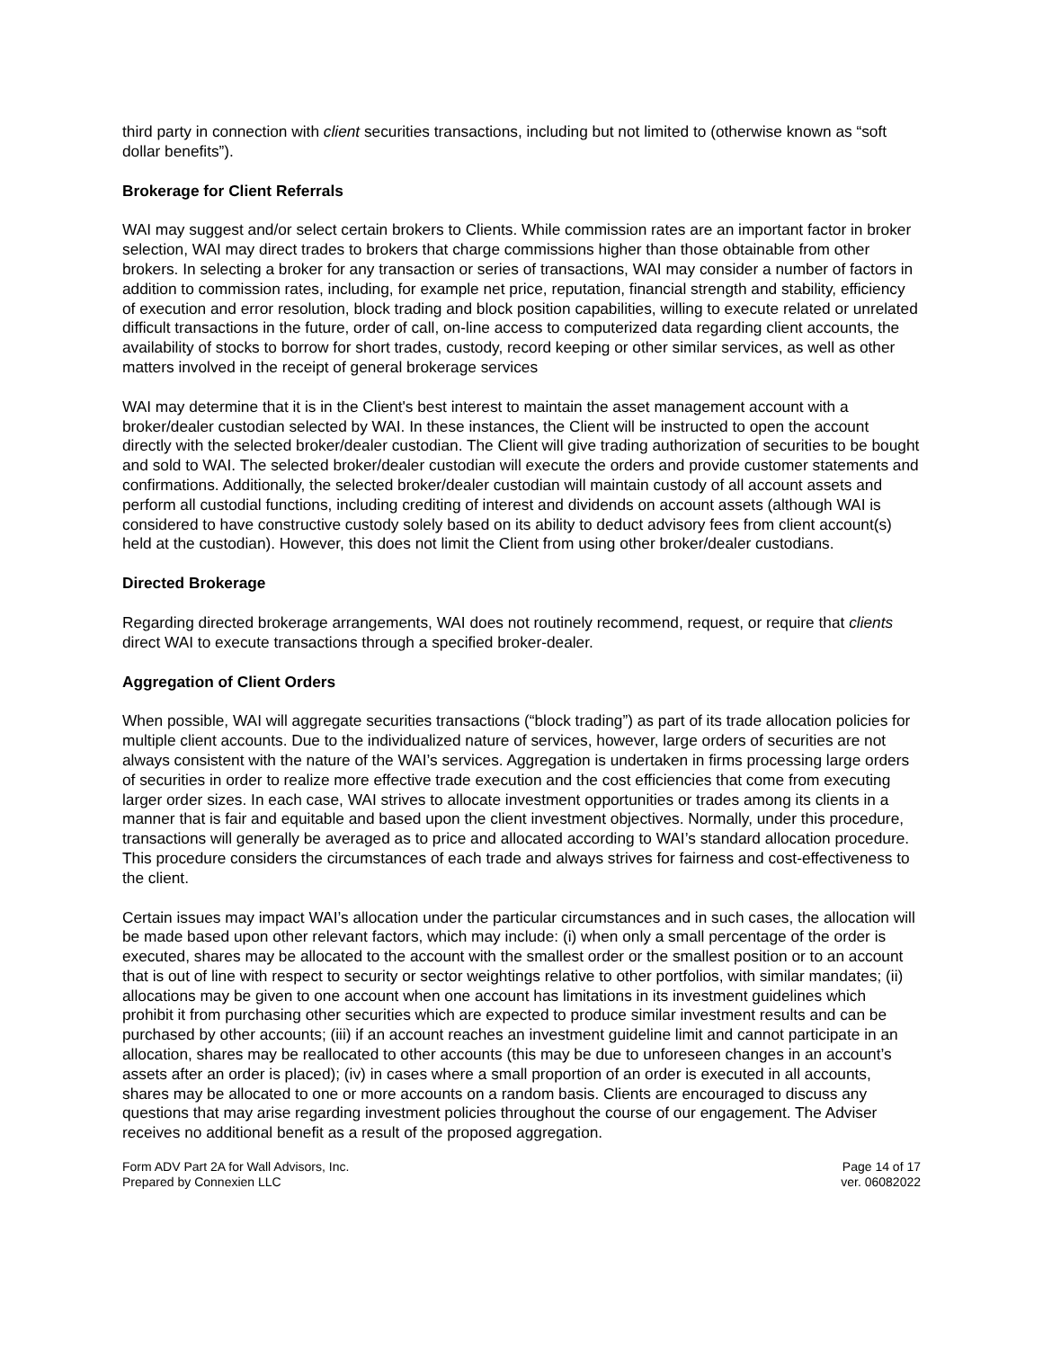third party in connection with client securities transactions, including but not limited to (otherwise known as “soft dollar benefits”).
Brokerage for Client Referrals
WAI may suggest and/or select certain brokers to Clients. While commission rates are an important factor in broker selection, WAI may direct trades to brokers that charge commissions higher than those obtainable from other brokers. In selecting a broker for any transaction or series of transactions, WAI may consider a number of factors in addition to commission rates, including, for example net price, reputation, financial strength and stability, efficiency of execution and error resolution, block trading and block position capabilities, willing to execute related or unrelated difficult transactions in the future, order of call, on-line access to computerized data regarding client accounts, the availability of stocks to borrow for short trades, custody, record keeping or other similar services, as well as other matters involved in the receipt of general brokerage services
WAI may determine that it is in the Client's best interest to maintain the asset management account with a broker/dealer custodian selected by WAI. In these instances, the Client will be instructed to open the account directly with the selected broker/dealer custodian. The Client will give trading authorization of securities to be bought and sold to WAI. The selected broker/dealer custodian will execute the orders and provide customer statements and confirmations. Additionally, the selected broker/dealer custodian will maintain custody of all account assets and perform all custodial functions, including crediting of interest and dividends on account assets (although WAI is considered to have constructive custody solely based on its ability to deduct advisory fees from client account(s) held at the custodian). However, this does not limit the Client from using other broker/dealer custodians.
Directed Brokerage
Regarding directed brokerage arrangements, WAI does not routinely recommend, request, or require that clients direct WAI to execute transactions through a specified broker-dealer.
Aggregation of Client Orders
When possible, WAI will aggregate securities transactions (“block trading”) as part of its trade allocation policies for multiple client accounts. Due to the individualized nature of services, however, large orders of securities are not always consistent with the nature of the WAI’s services. Aggregation is undertaken in firms processing large orders of securities in order to realize more effective trade execution and the cost efficiencies that come from executing larger order sizes. In each case, WAI strives to allocate investment opportunities or trades among its clients in a manner that is fair and equitable and based upon the client investment objectives. Normally, under this procedure, transactions will generally be averaged as to price and allocated according to WAI’s standard allocation procedure. This procedure considers the circumstances of each trade and always strives for fairness and cost-effectiveness to the client.
Certain issues may impact WAI’s allocation under the particular circumstances and in such cases, the allocation will be made based upon other relevant factors, which may include: (i) when only a small percentage of the order is executed, shares may be allocated to the account with the smallest order or the smallest position or to an account that is out of line with respect to security or sector weightings relative to other portfolios, with similar mandates; (ii) allocations may be given to one account when one account has limitations in its investment guidelines which prohibit it from purchasing other securities which are expected to produce similar investment results and can be purchased by other accounts; (iii) if an account reaches an investment guideline limit and cannot participate in an allocation, shares may be reallocated to other accounts (this may be due to unforeseen changes in an account’s assets after an order is placed); (iv) in cases where a small proportion of an order is executed in all accounts, shares may be allocated to one or more accounts on a random basis. Clients are encouraged to discuss any questions that may arise regarding investment policies throughout the course of our engagement. The Adviser receives no additional benefit as a result of the proposed aggregation.
Form ADV Part 2A for Wall Advisors, Inc.
Prepared by Connexien LLC
Page 14 of 17
ver. 06082022